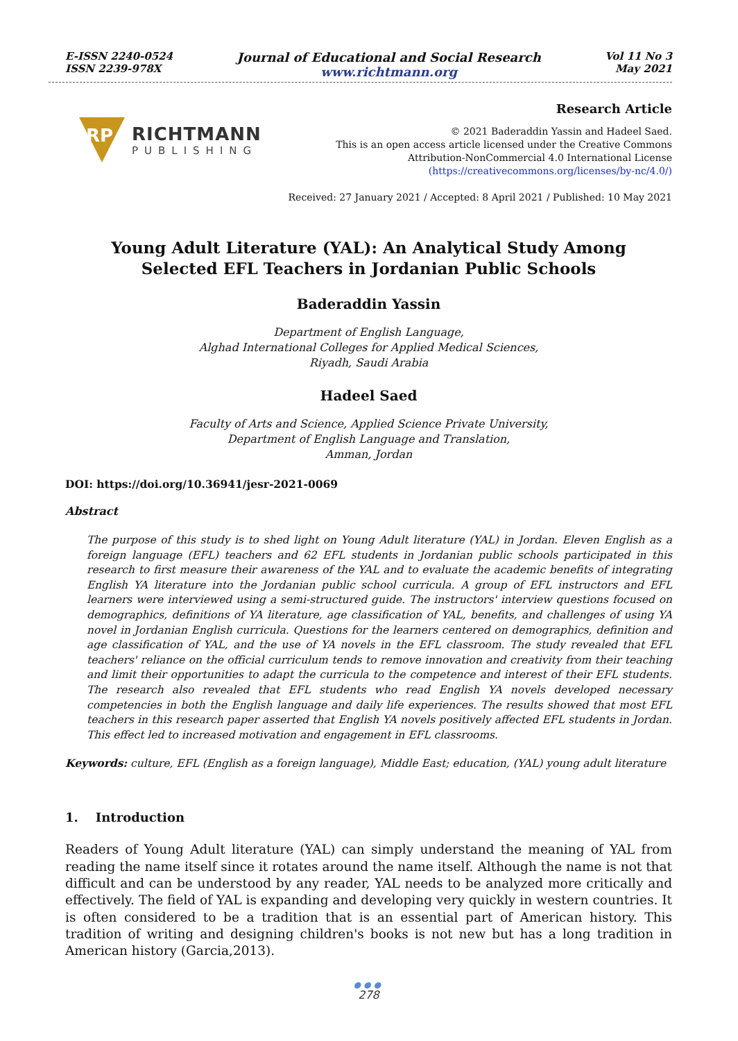E-ISSN 2240-0524
ISSN 2239-978X
Journal of Educational and Social Research
www.richtmann.org
Vol 11 No 3
May 2021
RP
RICHTMANN
PUBLISHING
Research Article
© 2021 Baderaddin Yassin and Hadeel Saed.
This is an open access article licensed under the Creative Commons
Attribution-NonCommercial 4.0 International License
(https://creativecommons.org/licenses/by-nc/4.0/)
Received: 27 January 2021 / Accepted: 8 April 2021 / Published: 10 May 2021
Young Adult Literature (YAL): An Analytical Study Among
Selected EFL Teachers in Jordanian Public Schools
Baderaddin Yassin
Department of English Language,
Alghad International Colleges for Applied Medical Sciences,
Riyadh, Saudi Arabia
Hadeel Saed
Faculty of Arts and Science, Applied Science Private University,
Department of English Language and Translation,
Amman, Jordan
DOI: https://doi.org/10.36941/jesr-2021-0069
Abstract
The purpose of this study is to shed light on Young Adult literature (YAL) in Jordan. Eleven English as a foreign language (EFL) teachers and 62 EFL students in Jordanian public schools participated in this research to first measure their awareness of the YAL and to evaluate the academic benefits of integrating English YA literature into the Jordanian public school curricula. A group of EFL instructors and EFL learners were interviewed using a semi-structured guide. The instructors' interview questions focused on demographics, definitions of YA literature, age classification of YAL, benefits, and challenges of using YA novel in Jordanian English curricula. Questions for the learners centered on demographics, definition and age classification of YAL, and the use of YA novels in the EFL classroom. The study revealed that EFL teachers' reliance on the official curriculum tends to remove innovation and creativity from their teaching and limit their opportunities to adapt the curricula to the competence and interest of their EFL students. The research also revealed that EFL students who read English YA novels developed necessary competencies in both the English language and daily life experiences. The results showed that most EFL teachers in this research paper asserted that English YA novels positively affected EFL students in Jordan. This effect led to increased motivation and engagement in EFL classrooms.
Keywords: culture, EFL (English as a foreign language), Middle East; education, (YAL) young adult literature
1. Introduction
Readers of Young Adult literature (YAL) can simply understand the meaning of YAL from reading the name itself since it rotates around the name itself. Although the name is not that difficult and can be understood by any reader, YAL needs to be analyzed more critically and effectively. The field of YAL is expanding and developing very quickly in western countries. It is often considered to be a tradition that is an essential part of American history. This tradition of writing and designing children's books is not new but has a long tradition in American history (Garcia,2013).
●●●
278